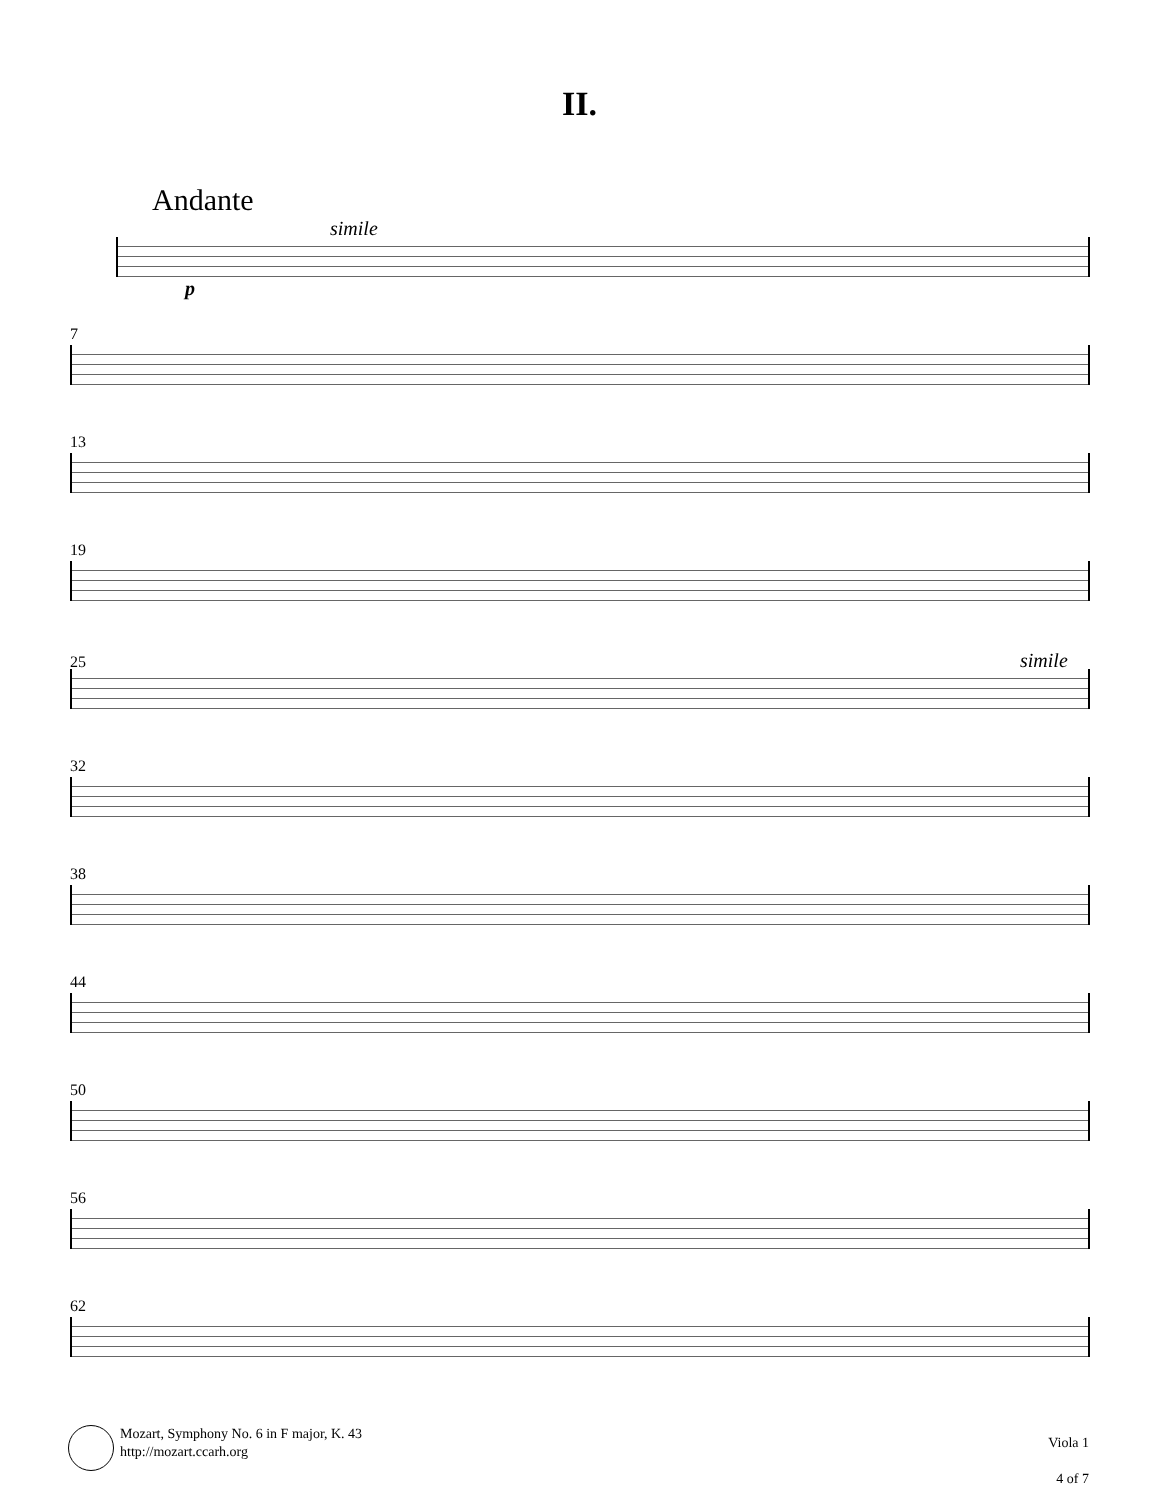II.
Andante
simile
p
7
13
19
25 simile
32
38
44
50
56
62
Mozart, Symphony No. 6 in F major, K. 43
http://mozart.ccarh.org
Viola 1
4 of 7